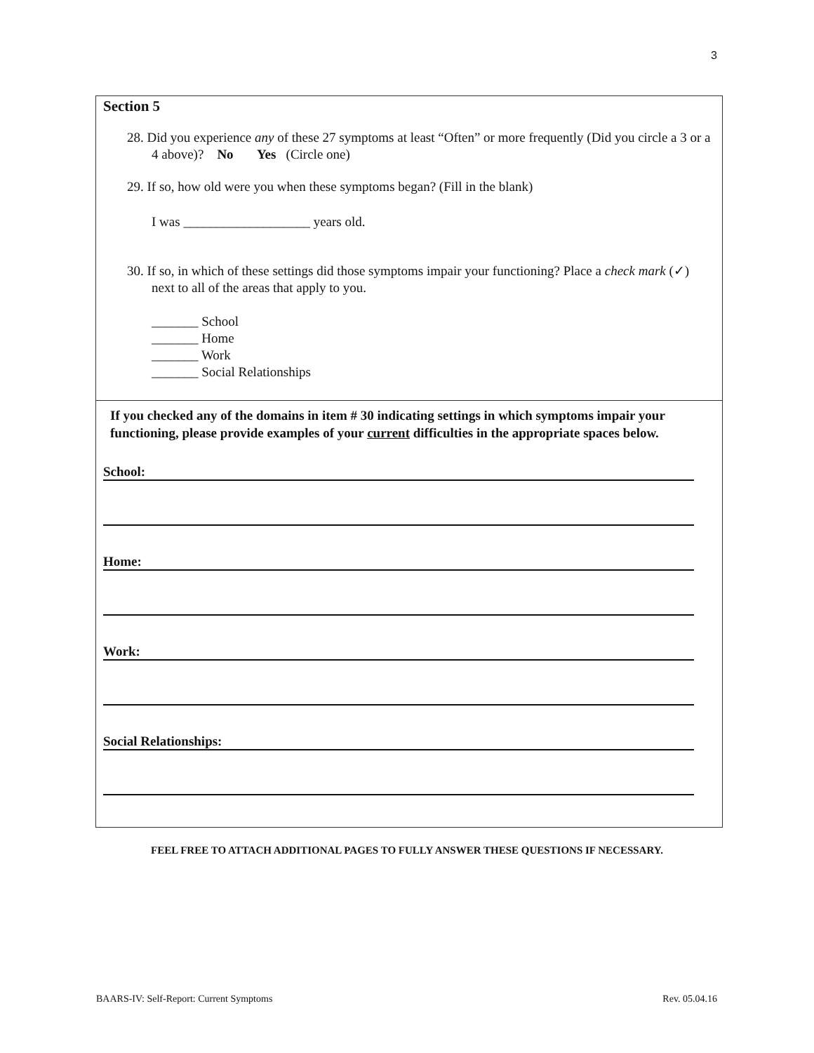3
Section 5
28. Did you experience any of these 27 symptoms at least “Often” or more frequently (Did you circle a 3 or a 4 above)? No Yes (Circle one)
29. If so, how old were you when these symptoms began? (Fill in the blank)
I was ___________________ years old.
30. If so, in which of these settings did those symptoms impair your functioning? Place a check mark (✓) next to all of the areas that apply to you.
_______ School
_______ Home
_______ Work
_______ Social Relationships
If you checked any of the domains in item # 30 indicating settings in which symptoms impair your functioning, please provide examples of your current difficulties in the appropriate spaces below.
School:
Home:
Work:
Social Relationships:
FEEL FREE TO ATTACH ADDITIONAL PAGES TO FULLY ANSWER THESE QUESTIONS IF NECESSARY.
BAARS-IV: Self-Report: Current Symptoms Rev. 05.04.16